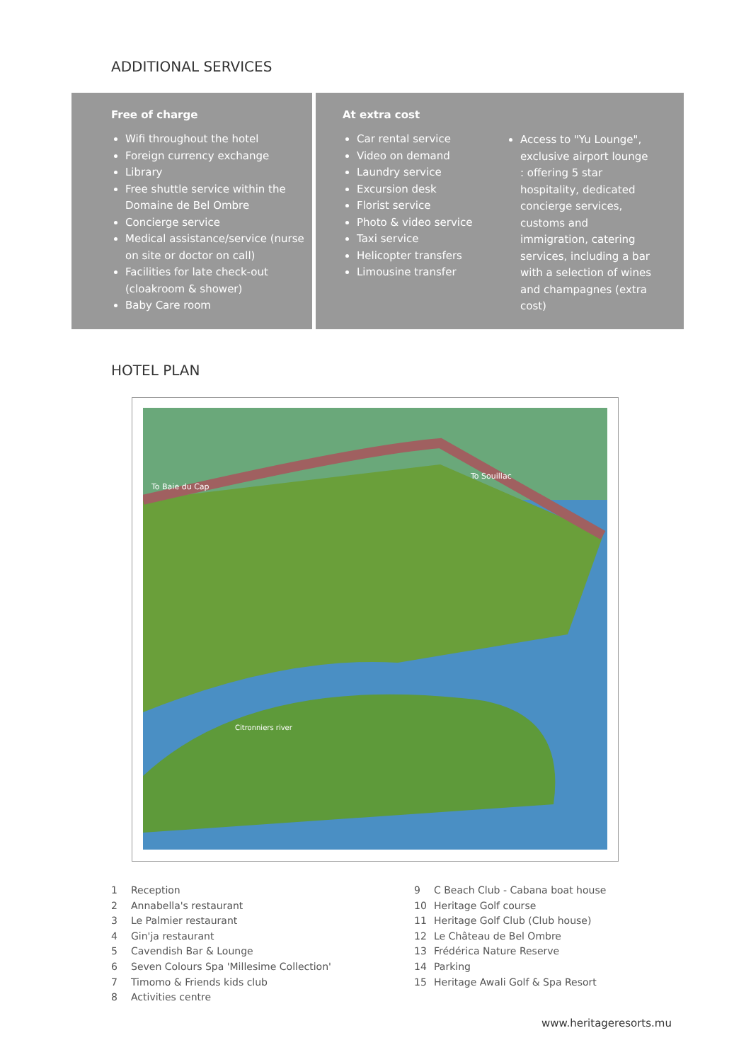ADDITIONAL SERVICES
Free of charge
Wifi throughout the hotel
Foreign currency exchange
Library
Free shuttle service within the Domaine de Bel Ombre
Concierge service
Medical assistance/service (nurse on site or doctor on call)
Facilities for late check-out (cloakroom & shower)
Baby Care room
At extra cost
Car rental service
Video on demand
Laundry service
Excursion desk
Florist service
Photo & video service
Taxi service
Helicopter transfers
Limousine transfer
Access to "Yu Lounge", exclusive airport lounge : offering 5 star hospitality, dedicated concierge services, customs and immigration, catering services, including a bar with a selection of wines and champagnes (extra cost)
HOTEL PLAN
To Baie du Cap
To Souillac
Citronniers river
1 Reception
2 Annabella's restaurant
3 Le Palmier restaurant
4 Gin'ja restaurant
5 Cavendish Bar & Lounge
6 Seven Colours Spa 'Millesime Collection'
7 Timomo & Friends kids club
8 Activities centre
9 C Beach Club - Cabana boat house
10 Heritage Golf course
11 Heritage Golf Club (Club house)
12 Le Château de Bel Ombre
13 Frédérica Nature Reserve
14 Parking
15 Heritage Awali Golf & Spa Resort
www.heritageresorts.mu